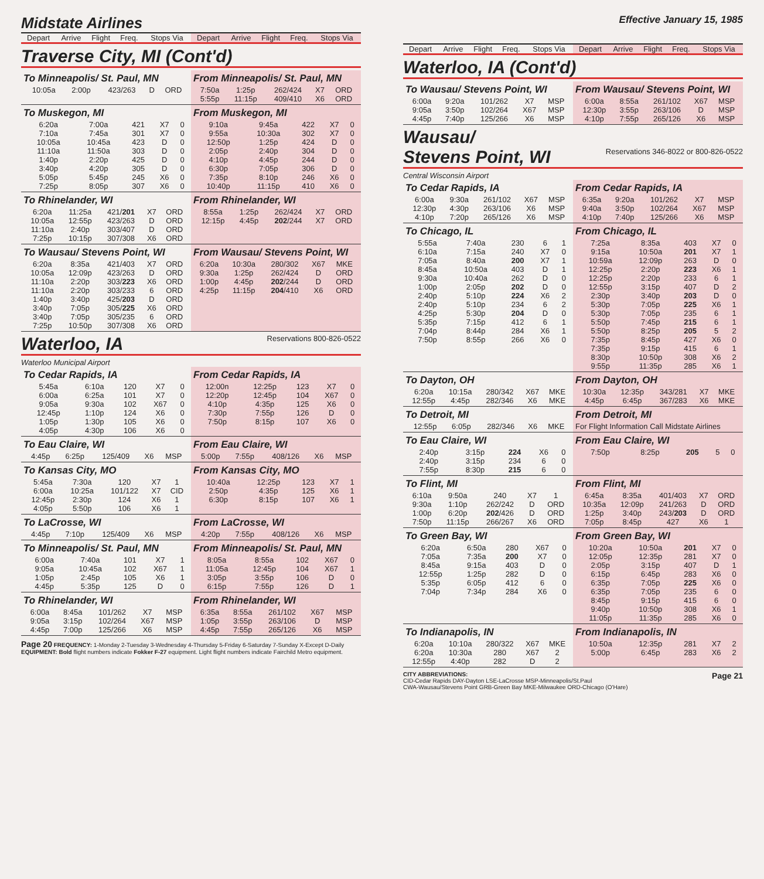Midstate Airlines
| Depart | Arrive | Flight | Freq. | Stops Via |
| --- | --- | --- | --- | --- |
| Depart | Arrive | Flight | Freq. | Stops Via |
| --- | --- | --- | --- | --- |
Traverse City, MI (Cont'd)
To Minneapolis/ St. Paul, MN
| 10:05a | 2:00p | 423/263 | D | ORD |
From Minneapolis/ St. Paul, MN
| 7:50a | 1:25p | 262/424 | X7 | ORD |
| 5:55p | 11:15p | 409/410 | X6 | ORD |
To Muskegon, MI
| 6:20a | 7:00a | 421 | X7 | 0 |
| 7:10a | 7:45a | 301 | X7 | 0 |
| 10:05a | 10:45a | 423 | D | 0 |
| 11:10a | 11:50a | 303 | D | 0 |
| 1:40p | 2:20p | 425 | D | 0 |
| 3:40p | 4:20p | 305 | D | 0 |
| 5:05p | 5:45p | 245 | X6 | 0 |
| 7:25p | 8:05p | 307 | X6 | 0 |
From Muskegon, MI
| 9:10a | 9:45a | 422 | X7 | 0 |
| 9:55a | 10:30a | 302 | X7 | 0 |
| 12:50p | 1:25p | 424 | D | 0 |
| 2:05p | 2:40p | 304 | D | 0 |
| 4:10p | 4:45p | 244 | D | 0 |
| 6:30p | 7:05p | 306 | D | 0 |
| 7:35p | 8:10p | 246 | X6 | 0 |
| 10:40p | 11:15p | 410 | X6 | 0 |
To Rhinelander, WI
| 6:20a | 11:25a | 421/ 201 | X7 | ORD |
| 10:05a | 12:55p | 423/263 | D | ORD |
| 11:10a | 2:40p | 303/407 | D | ORD |
| 7:25p | 10:15p | 307/308 | X6 | ORD |
From Rhinelander, WI
| 8:55a | 1:25p | 262/424 | X7 | ORD |
| 12:15p | 4:45p | 202 /244 | X7 | ORD |
To Wausau/ Stevens Point, WI
| 6:20a | 8:35a | 421/403 | X7 | ORD |
| 10:05a | 12:09p | 423/263 | D | ORD |
| 11:10a | 2:20p | 303/ 223 | X6 | ORD |
| 11:10a | 2:20p | 303/233 | 6 | ORD |
| 1:40p | 3:40p | 425/ 203 | D | ORD |
| 3:40p | 7:05p | 305/ 225 | X6 | ORD |
| 3:40p | 7:05p | 305/235 | 6 | ORD |
| 7:25p | 10:50p | 307/308 | X6 | ORD |
From Wausau/ Stevens Point, WI
| 6:20a | 10:30a | 280/302 | X67 | MKE |
| 9:30a | 1:25p | 262/424 | D | ORD |
| 1:00p | 4:45p | 202 /244 | D | ORD |
| 4:25p | 11:15p | 204 /410 | X6 | ORD |
Waterloo, IA Reservations 800-826-0522
Waterloo Municipal Airport
To Cedar Rapids, IA
| 5:45a | 6:10a | 120 | X7 | 0 |
| 6:00a | 6:25a | 101 | X7 | 0 |
| 9:05a | 9:30a | 102 | X67 | 0 |
| 12:45p | 1:10p | 124 | X6 | 0 |
| 1:05p | 1:30p | 105 | X6 | 0 |
| 4:05p | 4:30p | 106 | X6 | 0 |
From Cedar Rapids, IA
| 12:00n | 12:25p | 123 | X7 | 0 |
| 12:20p | 12:45p | 104 | X67 | 0 |
| 4:10p | 4:35p | 125 | X6 | 0 |
| 7:30p | 7:55p | 126 | D | 0 |
| 7:50p | 8:15p | 107 | X6 | 0 |
To Eau Claire, WI
| 4:45p | 6:25p | 125/409 | X6 | MSP |
From Eau Claire, WI
| 5:00p | 7:55p | 408/126 | X6 | MSP |
To Kansas City, MO
| 5:45a | 7:30a | 120 | X7 | 1 |
| 6:00a | 10:25a | 101/122 | X7 | CID |
| 12:45p | 2:30p | 124 | X6 | 1 |
| 4:05p | 5:50p | 106 | X6 | 1 |
From Kansas City, MO
| 10:40a | 12:25p | 123 | X7 | 1 |
| 2:50p | 4:35p | 125 | X6 | 1 |
| 6:30p | 8:15p | 107 | X6 | 1 |
To LaCrosse, WI
| 4:45p | 7:10p | 125/409 | X6 | MSP |
From LaCrosse, WI
| 4:20p | 7:55p | 408/126 | X6 | MSP |
To Minneapolis/ St. Paul, MN
| 6:00a | 7:40a | 101 | X7 | 1 |
| 9:05a | 10:45a | 102 | X67 | 1 |
| 1:05p | 2:45p | 105 | X6 | 1 |
| 4:45p | 5:35p | 125 | D | 0 |
From Minneapolis/ St. Paul, MN
| 8:05a | 8:55a | 102 | X67 | 0 |
| 11:05a | 12:45p | 104 | X67 | 1 |
| 3:05p | 3:55p | 106 | D | 0 |
| 6:15p | 7:55p | 126 | D | 1 |
To Rhinelander, WI
| 6:00a | 8:45a | 101/262 | X7 | MSP |
| 9:05a | 3:15p | 102/264 | X67 | MSP |
| 4:45p | 7:00p | 125/266 | X6 | MSP |
From Rhinelander, WI
| 6:35a | 8:55a | 261/102 | X67 | MSP |
| 1:05p | 3:55p | 263/106 | D | MSP |
| 4:45p | 7:55p | 265/126 | X6 | MSP |
Page 20 FREQUENCY: 1-Monday 2-Tuesday 3-Wednesday 4-Thursday 5-Friday 6-Saturday 7-Sunday X-Except D-Daily
EQUIPMENT: Bold flight numbers indicate Fokker F-27 equipment. Light flight numbers indicate Fairchild Metro equipment.
Effective January 15, 1985
| Depart | Arrive | Flight | Freq. | Stops Via |
| --- | --- | --- | --- | --- |
| Depart | Arrive | Flight | Freq. | Stops Via |
| --- | --- | --- | --- | --- |
Waterloo, IA (Cont'd)
To Wausau/ Stevens Point, WI
| 6:00a | 9:20a | 101/262 | X7 | MSP |
| 9:05a | 3:50p | 102/264 | X67 | MSP |
| 4:45p | 7:40p | 125/266 | X6 | MSP |
From Wausau/ Stevens Point, WI
| 6:00a | 8:55a | 261/102 | X67 | MSP |
| 12:30p | 3:55p | 263/106 | D | MSP |
| 4:10p | 7:55p | 265/126 | X6 | MSP |
Wausau/
Stevens Point, WI Reservations 346-8022 or 800-826-0522
Central Wisconsin Airport
To Cedar Rapids, IA
| 6:00a | 9:30a | 261/102 | X67 | MSP |
| 12:30p | 4:30p | 263/106 | X6 | MSP |
| 4:10p | 7:20p | 265/126 | X6 | MSP |
From Cedar Rapids, IA
| 6:35a | 9:20a | 101/262 | X7 | MSP |
| 9:40a | 3:50p | 102/264 | X67 | MSP |
| 4:10p | 7:40p | 125/266 | X6 | MSP |
To Chicago, IL
| 5:55a | 7:40a | 230 | 6 | 1 |
| 6:10a | 7:15a | 240 | X7 | 0 |
| 7:05a | 8:40a | 200 | X7 | 1 |
| 8:45a | 10:50a | 403 | D | 1 |
| 9:30a | 10:40a | 262 | D | 0 |
| 1:00p | 2:05p | 202 | D | 0 |
| 2:40p | 5:10p | 224 | X6 | 2 |
| 2:40p | 5:10p | 234 | 6 | 2 |
| 4:25p | 5:30p | 204 | D | 0 |
| 5:35p | 7:15p | 412 | 6 | 1 |
| 7:04p | 8:44p | 284 | X6 | 1 |
| 7:50p | 8:55p | 266 | X6 | 0 |
From Chicago, IL
| 7:25a | 8:35a | 403 | X7 | 0 |
| 9:15a | 10:50a | 201 | X7 | 1 |
| 10:59a | 12:09p | 263 | D | 0 |
| 12:25p | 2:20p | 223 | X6 | 1 |
| 12:25p | 2:20p | 233 | 6 | 1 |
| 12:55p | 3:15p | 407 | D | 2 |
| 2:30p | 3:40p | 203 | D | 0 |
| 5:30p | 7:05p | 225 | X6 | 1 |
| 5:30p | 7:05p | 235 | 6 | 1 |
| 5:50p | 7:45p | 215 | 6 | 1 |
| 5:50p | 8:25p | 205 | 5 | 2 |
| 7:35p | 8:45p | 427 | X6 | 0 |
| 7:35p | 9:15p | 415 | 6 | 1 |
| 8:30p | 10:50p | 308 | X6 | 2 |
| 9:55p | 11:35p | 285 | X6 | 1 |
To Dayton, OH
| 6:20a | 10:15a | 280/342 | X67 | MKE |
| 12:55p | 4:45p | 282/346 | X6 | MKE |
From Dayton, OH
| 10:30a | 12:35p | 343/281 | X7 | MKE |
| 4:45p | 6:45p | 367/283 | X6 | MKE |
To Detroit, MI
| 12:55p | 6:05p | 282/346 | X6 | MKE |
From Detroit, MI
For Flight Information Call Midstate Airlines
To Eau Claire, WI
| 2:40p | 3:15p | 224 | X6 | 0 |
| 2:40p | 3:15p | 234 | 6 | 0 |
| 7:55p | 8:30p | 215 | 6 | 0 |
From Eau Claire, WI
| 7:50p | 8:25p | 205 | 5 | 0 |
To Flint, MI
| 6:10a | 9:50a | 240 | X7 | 1 |
| 9:30a | 1:10p | 262/242 | D | ORD |
| 1:00p | 6:20p | 202 /426 | D | ORD |
| 7:50p | 11:15p | 266/267 | X6 | ORD |
From Flint, MI
| 6:45a | 8:35a | 401/403 | X7 | ORD |
| 10:35a | 12:09p | 241/263 | D | ORD |
| 1:25p | 3:40p | 243/ 203 | D | ORD |
| 7:05p | 8:45p | 427 | X6 | 1 |
To Green Bay, WI
| 6:20a | 6:50a | 280 | X67 | 0 |
| 7:05a | 7:35a | 200 | X7 | 0 |
| 8:45a | 9:15a | 403 | D | 0 |
| 12:55p | 1:25p | 282 | D | 0 |
| 5:35p | 6:05p | 412 | 6 | 0 |
| 7:04p | 7:34p | 284 | X6 | 0 |
From Green Bay, WI
| 10:20a | 10:50a | 201 | X7 | 0 |
| 12:05p | 12:35p | 281 | X7 | 0 |
| 2:05p | 3:15p | 407 | D | 1 |
| 6:15p | 6:45p | 283 | X6 | 0 |
| 6:35p | 7:05p | 225 | X6 | 0 |
| 6:35p | 7:05p | 235 | 6 | 0 |
| 8:45p | 9:15p | 415 | 6 | 0 |
| 9:40p | 10:50p | 308 | X6 | 1 |
| 11:05p | 11:35p | 285 | X6 | 0 |
To Indianapolis, IN
| 6:20a | 10:10a | 280/322 | X67 | MKE |
| 6:20a | 10:30a | 280 | X67 | 2 |
| 12:55p | 4:40p | 282 | D | 2 |
From Indianapolis, IN
| 10:50a | 12:35p | 281 | X7 | 2 |
| 5:00p | 6:45p | 283 | X6 | 2 |
CITY ABBREVIATIONS: Page 21
CID-Cedar Rapids DAY-Dayton LSE-LaCrosse MSP-Minneapolis/St.Paul
CWA-Wausau/Stevens Point GRB-Green Bay MKE-Milwaukee ORD-Chicago (O'Hare)